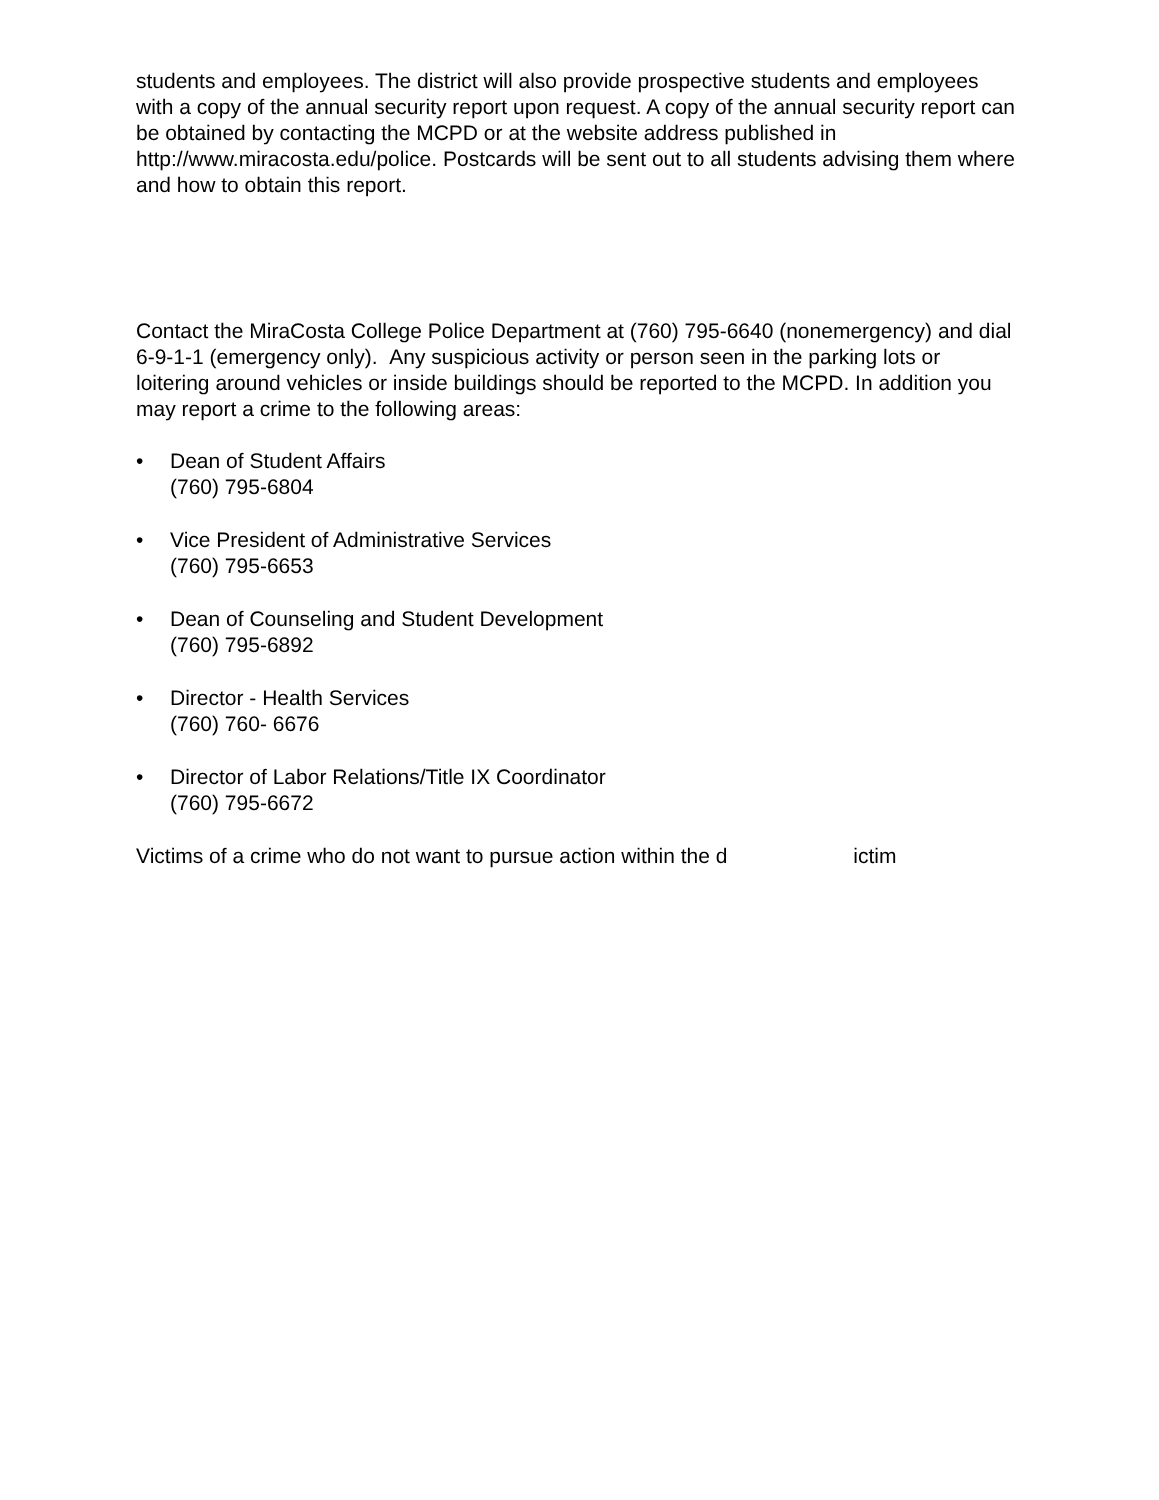students and employees. The district will also provide prospective students and employees with a copy of the annual security report upon request. A copy of the annual security report can be obtained by contacting the MCPD or at the website address published in http://www.miracosta.edu/police. Postcards will be sent out to all students advising them where and how to obtain this report.
Contact the MiraCosta College Police Department at (760) 795-6640 (nonemergency) and dial 6-9-1-1 (emergency only). Any suspicious activity or person seen in the parking lots or loitering around vehicles or inside buildings should be reported to the MCPD. In addition you may report a crime to the following areas:
• Dean of Student Affairs
(760) 795-6804
• Vice President of Administrative Services
(760) 795-6653
• Dean of Counseling and Student Development
(760) 795-6892
• Director - Health Services
(760) 760- 6676
• Director of Labor Relations/Title IX Coordinator
(760) 795-6672
Victims of a crime who do not want to pursue action within the d ictim